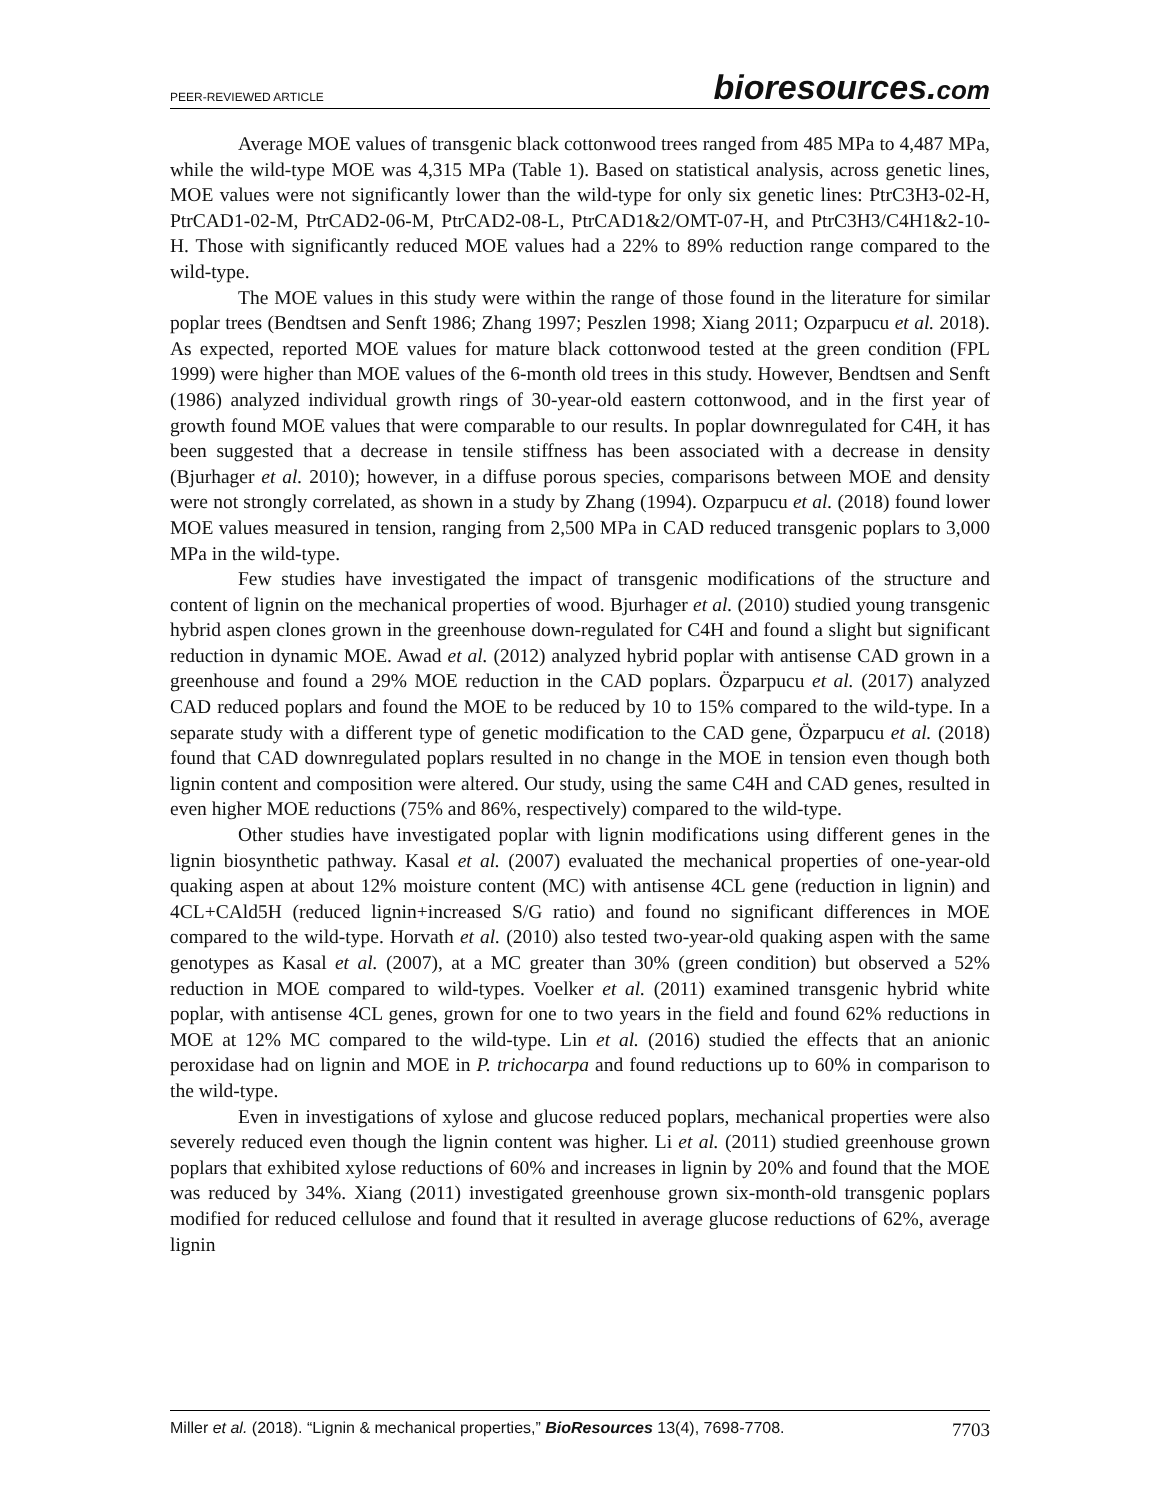PEER-REVIEWED ARTICLE
bioresources.com
Average MOE values of transgenic black cottonwood trees ranged from 485 MPa to 4,487 MPa, while the wild-type MOE was 4,315 MPa (Table 1). Based on statistical analysis, across genetic lines, MOE values were not significantly lower than the wild-type for only six genetic lines: PtrC3H3-02-H, PtrCAD1-02-M, PtrCAD2-06-M, PtrCAD2-08-L, PtrCAD1&2/OMT-07-H, and PtrC3H3/C4H1&2-10-H. Those with significantly reduced MOE values had a 22% to 89% reduction range compared to the wild-type.
The MOE values in this study were within the range of those found in the literature for similar poplar trees (Bendtsen and Senft 1986; Zhang 1997; Peszlen 1998; Xiang 2011; Ozparpucu et al. 2018). As expected, reported MOE values for mature black cottonwood tested at the green condition (FPL 1999) were higher than MOE values of the 6-month old trees in this study. However, Bendtsen and Senft (1986) analyzed individual growth rings of 30-year-old eastern cottonwood, and in the first year of growth found MOE values that were comparable to our results. In poplar downregulated for C4H, it has been suggested that a decrease in tensile stiffness has been associated with a decrease in density (Bjurhager et al. 2010); however, in a diffuse porous species, comparisons between MOE and density were not strongly correlated, as shown in a study by Zhang (1994). Ozparpucu et al. (2018) found lower MOE values measured in tension, ranging from 2,500 MPa in CAD reduced transgenic poplars to 3,000 MPa in the wild-type.
Few studies have investigated the impact of transgenic modifications of the structure and content of lignin on the mechanical properties of wood. Bjurhager et al. (2010) studied young transgenic hybrid aspen clones grown in the greenhouse down-regulated for C4H and found a slight but significant reduction in dynamic MOE. Awad et al. (2012) analyzed hybrid poplar with antisense CAD grown in a greenhouse and found a 29% MOE reduction in the CAD poplars. Özparpucu et al. (2017) analyzed CAD reduced poplars and found the MOE to be reduced by 10 to 15% compared to the wild-type. In a separate study with a different type of genetic modification to the CAD gene, Özparpucu et al. (2018) found that CAD downregulated poplars resulted in no change in the MOE in tension even though both lignin content and composition were altered. Our study, using the same C4H and CAD genes, resulted in even higher MOE reductions (75% and 86%, respectively) compared to the wild-type.
Other studies have investigated poplar with lignin modifications using different genes in the lignin biosynthetic pathway. Kasal et al. (2007) evaluated the mechanical properties of one-year-old quaking aspen at about 12% moisture content (MC) with antisense 4CL gene (reduction in lignin) and 4CL+CAld5H (reduced lignin+increased S/G ratio) and found no significant differences in MOE compared to the wild-type. Horvath et al. (2010) also tested two-year-old quaking aspen with the same genotypes as Kasal et al. (2007), at a MC greater than 30% (green condition) but observed a 52% reduction in MOE compared to wild-types. Voelker et al. (2011) examined transgenic hybrid white poplar, with antisense 4CL genes, grown for one to two years in the field and found 62% reductions in MOE at 12% MC compared to the wild-type. Lin et al. (2016) studied the effects that an anionic peroxidase had on lignin and MOE in P. trichocarpa and found reductions up to 60% in comparison to the wild-type.
Even in investigations of xylose and glucose reduced poplars, mechanical properties were also severely reduced even though the lignin content was higher. Li et al. (2011) studied greenhouse grown poplars that exhibited xylose reductions of 60% and increases in lignin by 20% and found that the MOE was reduced by 34%. Xiang (2011) investigated greenhouse grown six-month-old transgenic poplars modified for reduced cellulose and found that it resulted in average glucose reductions of 62%, average lignin
Miller et al. (2018). “Lignin & mechanical properties,” BioResources 13(4), 7698-7708.
7703